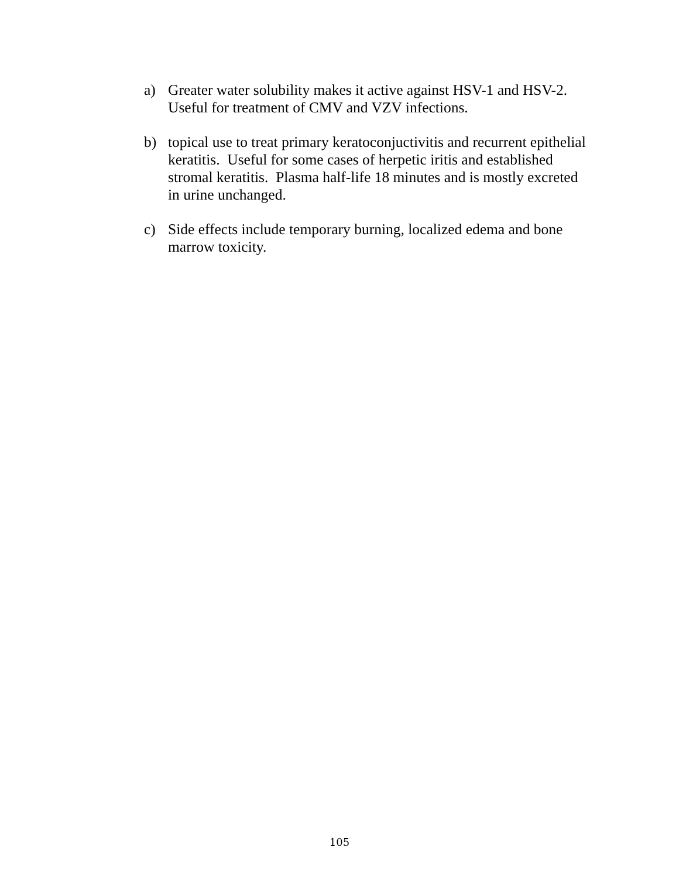a) Greater water solubility makes it active against HSV-1 and HSV-2. Useful for treatment of CMV and VZV infections.
b) topical use to treat primary keratoconjuctivitis and recurrent epithelial keratitis. Useful for some cases of herpetic iritis and established stromal keratitis. Plasma half-life 18 minutes and is mostly excreted in urine unchanged.
c) Side effects include temporary burning, localized edema and bone marrow toxicity.
105